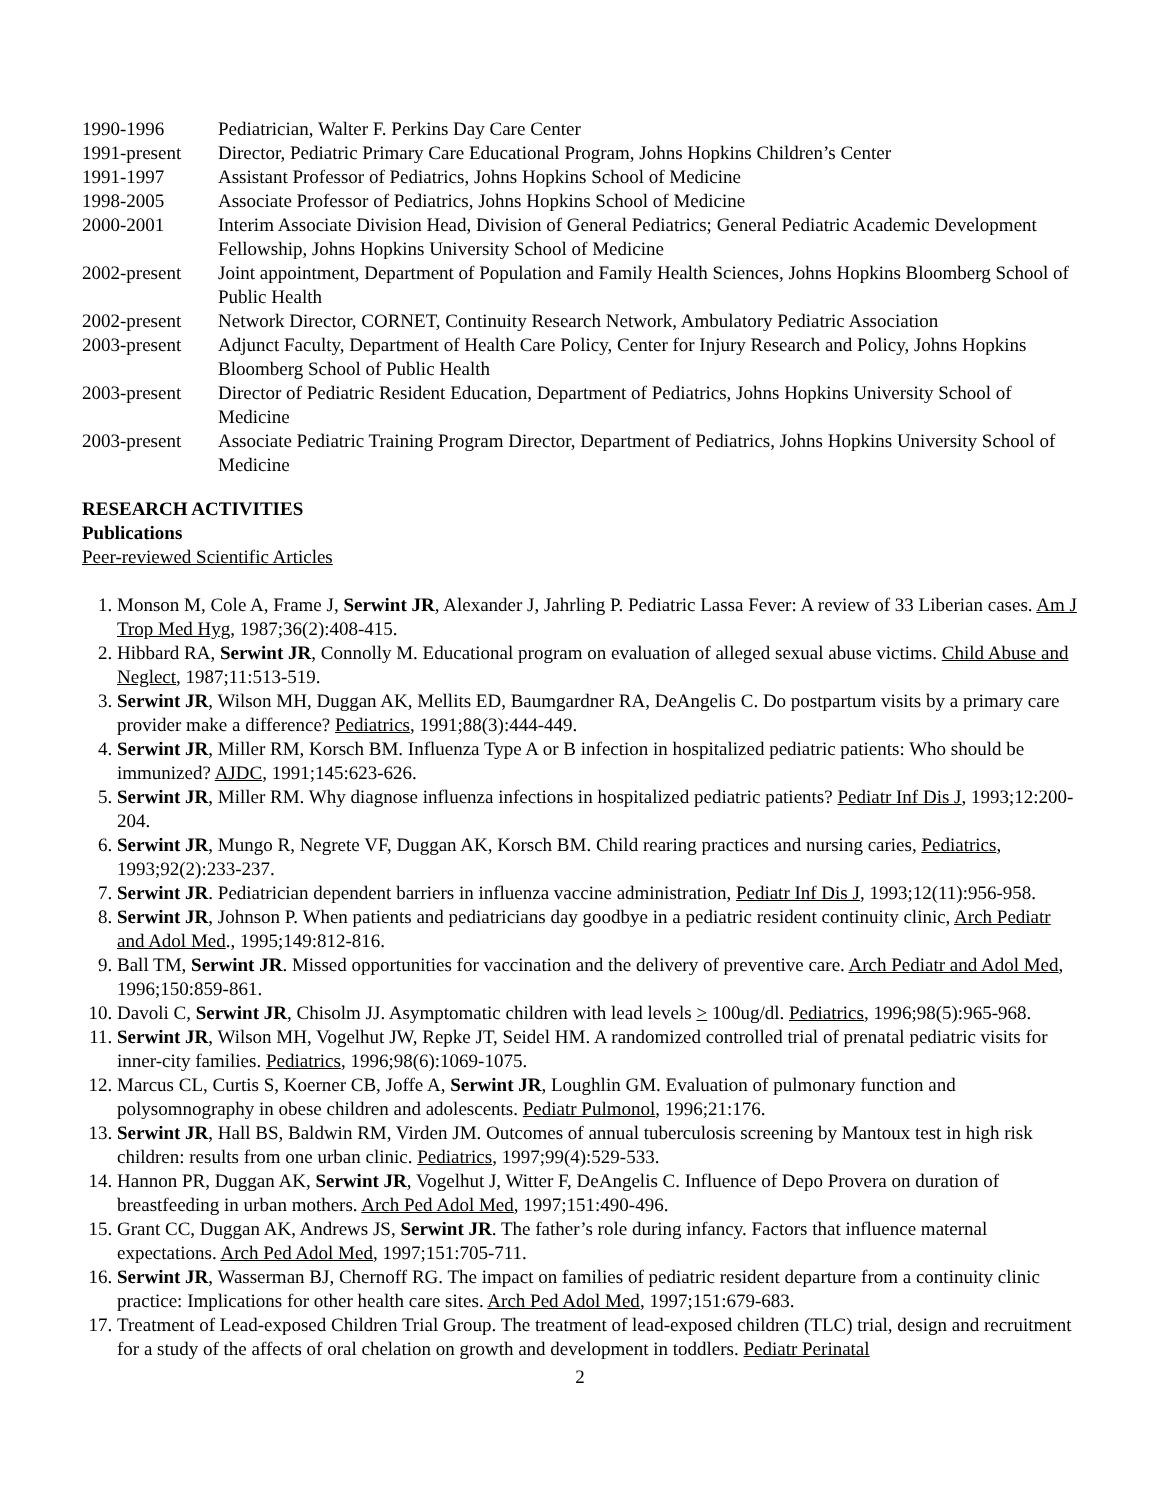| 1990-1996 | Pediatrician, Walter F. Perkins Day Care Center |
| 1991-present | Director, Pediatric Primary Care Educational Program, Johns Hopkins Children’s Center |
| 1991-1997 | Assistant Professor of Pediatrics, Johns Hopkins School of Medicine |
| 1998-2005 | Associate Professor of Pediatrics, Johns Hopkins School of Medicine |
| 2000-2001 | Interim Associate Division Head, Division of General Pediatrics; General Pediatric Academic Development Fellowship, Johns Hopkins University School of Medicine |
| 2002-present | Joint appointment, Department of Population and Family Health Sciences, Johns Hopkins Bloomberg School of Public Health |
| 2002-present | Network Director, CORNET, Continuity Research Network, Ambulatory Pediatric Association |
| 2003-present | Adjunct Faculty, Department of Health Care Policy, Center for Injury Research and Policy, Johns Hopkins Bloomberg School of Public Health |
| 2003-present | Director of Pediatric Resident Education, Department of Pediatrics, Johns Hopkins University School of Medicine |
| 2003-present | Associate Pediatric Training Program Director, Department of Pediatrics, Johns Hopkins University School of Medicine |
RESEARCH ACTIVITIES
Publications
Peer-reviewed Scientific Articles
1. Monson M, Cole A, Frame J, Serwint JR, Alexander J, Jahrling P. Pediatric Lassa Fever: A review of 33 Liberian cases. Am J Trop Med Hyg, 1987;36(2):408-415.
2. Hibbard RA, Serwint JR, Connolly M. Educational program on evaluation of alleged sexual abuse victims. Child Abuse and Neglect, 1987;11:513-519.
3. Serwint JR, Wilson MH, Duggan AK, Mellits ED, Baumgardner RA, DeAngelis C. Do postpartum visits by a primary care provider make a difference? Pediatrics, 1991;88(3):444-449.
4. Serwint JR, Miller RM, Korsch BM. Influenza Type A or B infection in hospitalized pediatric patients: Who should be immunized? AJDC, 1991;145:623-626.
5. Serwint JR, Miller RM. Why diagnose influenza infections in hospitalized pediatric patients? Pediatr Inf Dis J, 1993;12:200-204.
6. Serwint JR, Mungo R, Negrete VF, Duggan AK, Korsch BM. Child rearing practices and nursing caries, Pediatrics, 1993;92(2):233-237.
7. Serwint JR. Pediatrician dependent barriers in influenza vaccine administration, Pediatr Inf Dis J, 1993;12(11):956-958.
8. Serwint JR, Johnson P. When patients and pediatricians day goodbye in a pediatric resident continuity clinic, Arch Pediatr and Adol Med., 1995;149:812-816.
9. Ball TM, Serwint JR. Missed opportunities for vaccination and the delivery of preventive care. Arch Pediatr and Adol Med, 1996;150:859-861.
10. Davoli C, Serwint JR, Chisolm JJ. Asymptomatic children with lead levels > 100ug/dl. Pediatrics, 1996;98(5):965-968.
11. Serwint JR, Wilson MH, Vogelhut JW, Repke JT, Seidel HM. A randomized controlled trial of prenatal pediatric visits for inner-city families. Pediatrics, 1996;98(6):1069-1075.
12. Marcus CL, Curtis S, Koerner CB, Joffe A, Serwint JR, Loughlin GM. Evaluation of pulmonary function and polysomnography in obese children and adolescents. Pediatr Pulmonol, 1996;21:176.
13. Serwint JR, Hall BS, Baldwin RM, Virden JM. Outcomes of annual tuberculosis screening by Mantoux test in high risk children: results from one urban clinic. Pediatrics, 1997;99(4):529-533.
14. Hannon PR, Duggan AK, Serwint JR, Vogelhut J, Witter F, DeAngelis C. Influence of Depo Provera on duration of breastfeeding in urban mothers. Arch Ped Adol Med, 1997;151:490-496.
15. Grant CC, Duggan AK, Andrews JS, Serwint JR. The father’s role during infancy. Factors that influence maternal expectations. Arch Ped Adol Med, 1997;151:705-711.
16. Serwint JR, Wasserman BJ, Chernoff RG. The impact on families of pediatric resident departure from a continuity clinic practice: Implications for other health care sites. Arch Ped Adol Med, 1997;151:679-683.
17. Treatment of Lead-exposed Children Trial Group. The treatment of lead-exposed children (TLC) trial, design and recruitment for a study of the affects of oral chelation on growth and development in toddlers. Pediatr Perinatal
2